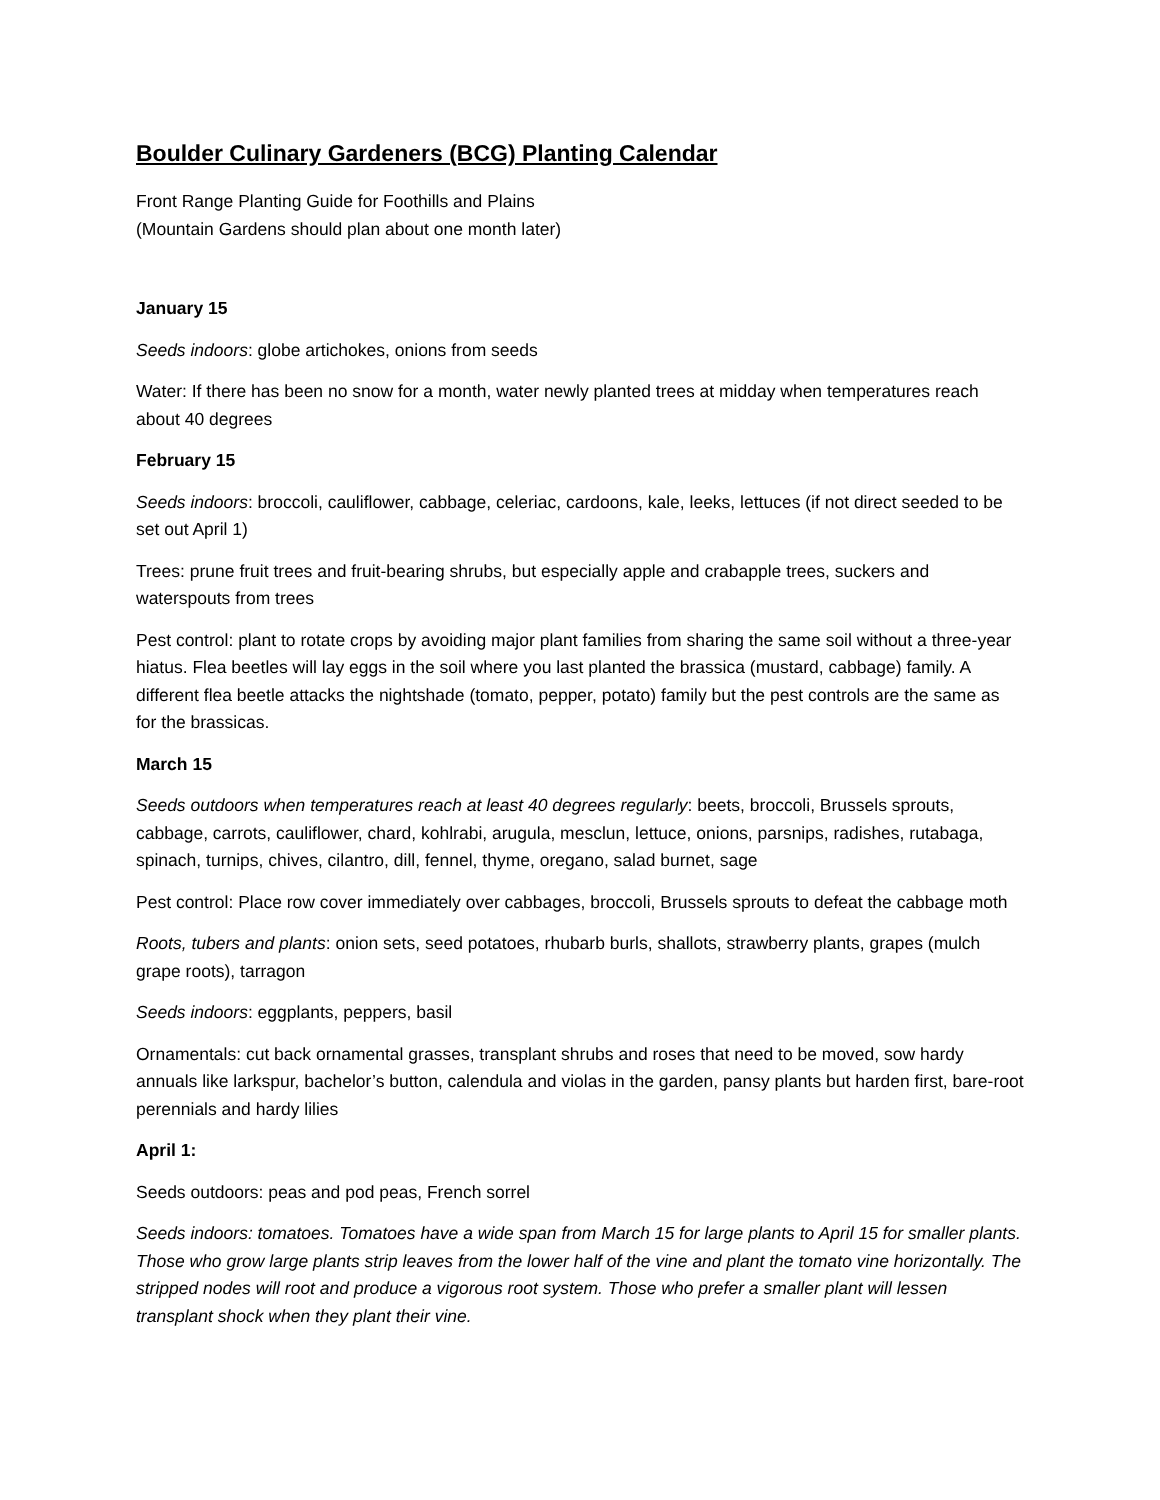Boulder Culinary Gardeners (BCG) Planting Calendar
Front Range Planting Guide for Foothills and Plains
(Mountain Gardens should plan about one month later)
January 15
Seeds indoors: globe artichokes, onions from seeds
Water: If there has been no snow for a month, water newly planted trees at midday when temperatures reach about 40 degrees
February 15
Seeds indoors: broccoli, cauliflower, cabbage, celeriac, cardoons, kale, leeks, lettuces (if not direct seeded to be set out April 1)
Trees: prune fruit trees and fruit-bearing shrubs, but especially apple and crabapple trees, suckers and waterspouts from trees
Pest control: plant to rotate crops by avoiding major plant families from sharing the same soil without a three-year hiatus. Flea beetles will lay eggs in the soil where you last planted the brassica (mustard, cabbage) family. A different flea beetle attacks the nightshade (tomato, pepper, potato) family but the pest controls are the same as for the brassicas.
March 15
Seeds outdoors when temperatures reach at least 40 degrees regularly: beets, broccoli, Brussels sprouts, cabbage, carrots, cauliflower, chard, kohlrabi, arugula, mesclun, lettuce, onions, parsnips, radishes, rutabaga, spinach, turnips, chives, cilantro, dill, fennel, thyme, oregano, salad burnet, sage
Pest control: Place row cover immediately over cabbages, broccoli, Brussels sprouts to defeat the cabbage moth
Roots, tubers and plants: onion sets, seed potatoes, rhubarb burls, shallots, strawberry plants, grapes (mulch grape roots), tarragon
Seeds indoors: eggplants, peppers, basil
Ornamentals: cut back ornamental grasses, transplant shrubs and roses that need to be moved, sow hardy annuals like larkspur, bachelor’s button, calendula and violas in the garden, pansy plants but harden first, bare-root perennials and hardy lilies
April 1:
Seeds outdoors: peas and pod peas, French sorrel
Seeds indoors: tomatoes. Tomatoes have a wide span from March 15 for large plants to April 15 for smaller plants. Those who grow large plants strip leaves from the lower half of the vine and plant the tomato vine horizontally. The stripped nodes will root and produce a vigorous root system. Those who prefer a smaller plant will lessen transplant shock when they plant their vine.